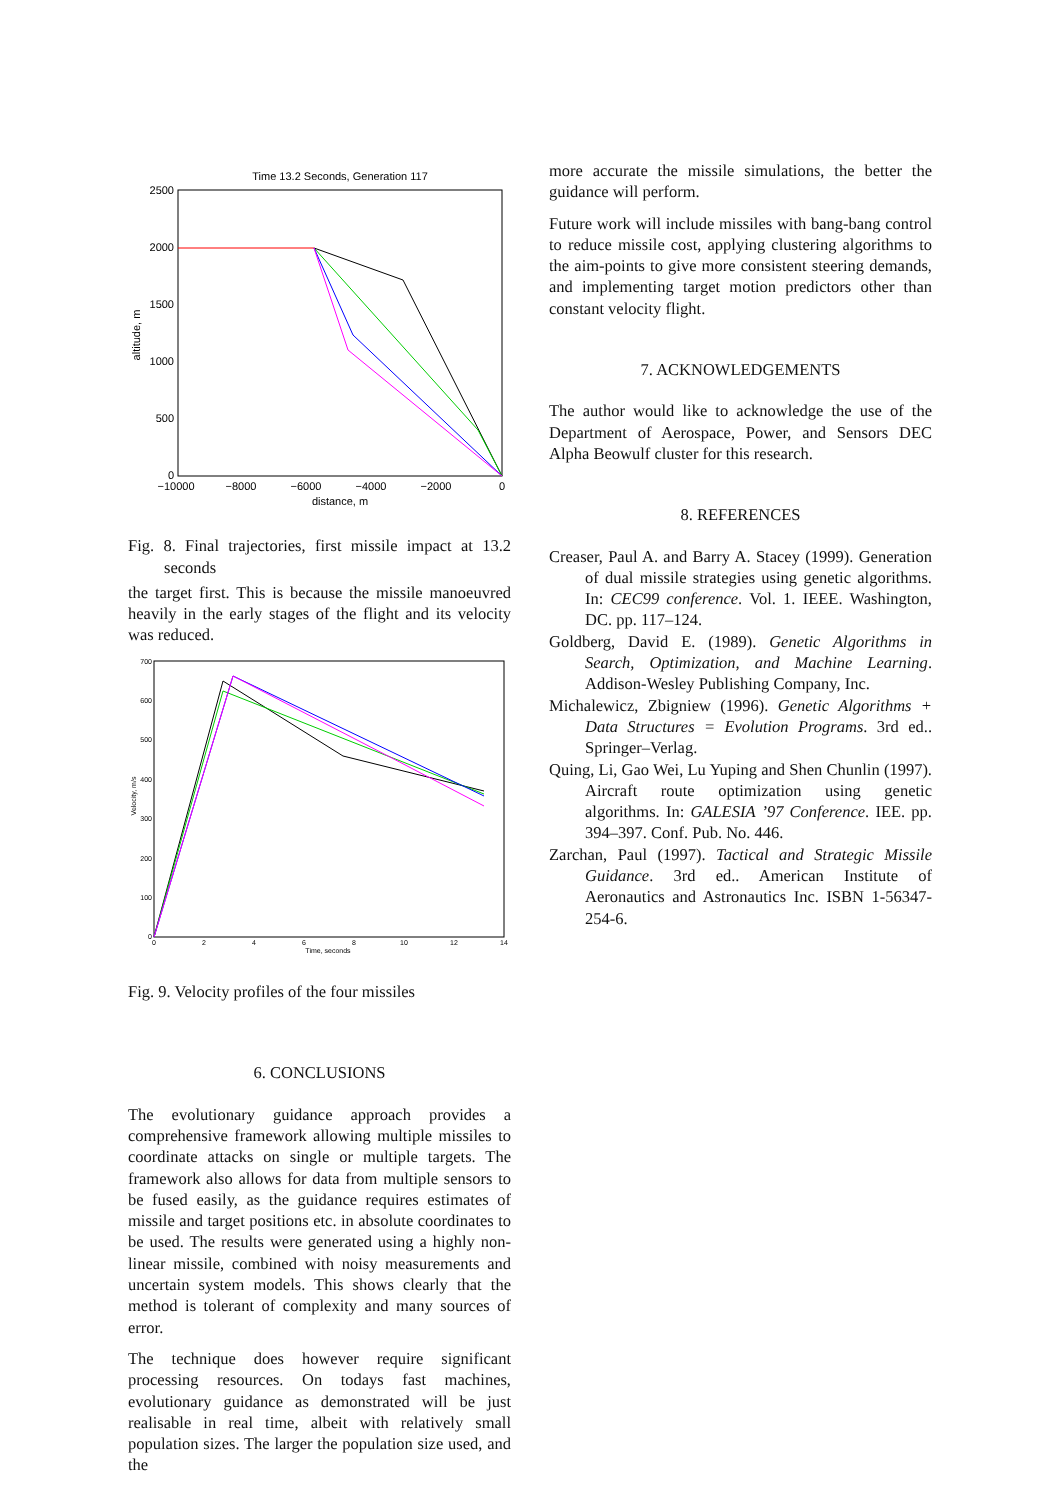Time 13.2 Seconds, Generation 117
2500
2000
1500
1000
500
0
−10000
−8000
−6000
−4000
−2000
0
distance, m
altitude, m
Fig. 8. Final trajectories, first missile impact at 13.2 seconds
the target first. This is because the missile manoeuvred heavily in the early stages of the flight and its velocity was reduced.
700
600
500
400
300
200
100
0
0
2
4
6
8
10
12
14
Time, seconds
Velocity, m/s
Fig. 9. Velocity profiles of the four missiles
6. CONCLUSIONS
The evolutionary guidance approach provides a comprehensive framework allowing multiple missiles to coordinate attacks on single or multiple targets. The framework also allows for data from multiple sensors to be fused easily, as the guidance requires estimates of missile and target positions etc. in absolute coordinates to be used. The results were generated using a highly non-linear missile, combined with noisy measurements and uncertain system models. This shows clearly that the method is tolerant of complexity and many sources of error.
The technique does however require significant processing resources. On todays fast machines, evolutionary guidance as demonstrated will be just realisable in real time, albeit with relatively small population sizes. The larger the population size used, and the
more accurate the missile simulations, the better the guidance will perform.
Future work will include missiles with bang-bang control to reduce missile cost, applying clustering algorithms to the aim-points to give more consistent steering demands, and implementing target motion predictors other than constant velocity flight.
7. ACKNOWLEDGEMENTS
The author would like to acknowledge the use of the Department of Aerospace, Power, and Sensors DEC Alpha Beowulf cluster for this research.
8. REFERENCES
Creaser, Paul A. and Barry A. Stacey (1999). Generation of dual missile strategies using genetic algorithms. In: CEC99 conference. Vol. 1. IEEE. Washington, DC. pp. 117–124.
Goldberg, David E. (1989). Genetic Algorithms in Search, Optimization, and Machine Learning. Addison-Wesley Publishing Company, Inc.
Michalewicz, Zbigniew (1996). Genetic Algorithms + Data Structures = Evolution Programs. 3rd ed.. Springer–Verlag.
Quing, Li, Gao Wei, Lu Yuping and Shen Chunlin (1997). Aircraft route optimization using genetic algorithms. In: GALESIA ’97 Conference. IEE. pp. 394–397. Conf. Pub. No. 446.
Zarchan, Paul (1997). Tactical and Strategic Missile Guidance. 3rd ed.. American Institute of Aeronautics and Astronautics Inc. ISBN 1-56347-254-6.